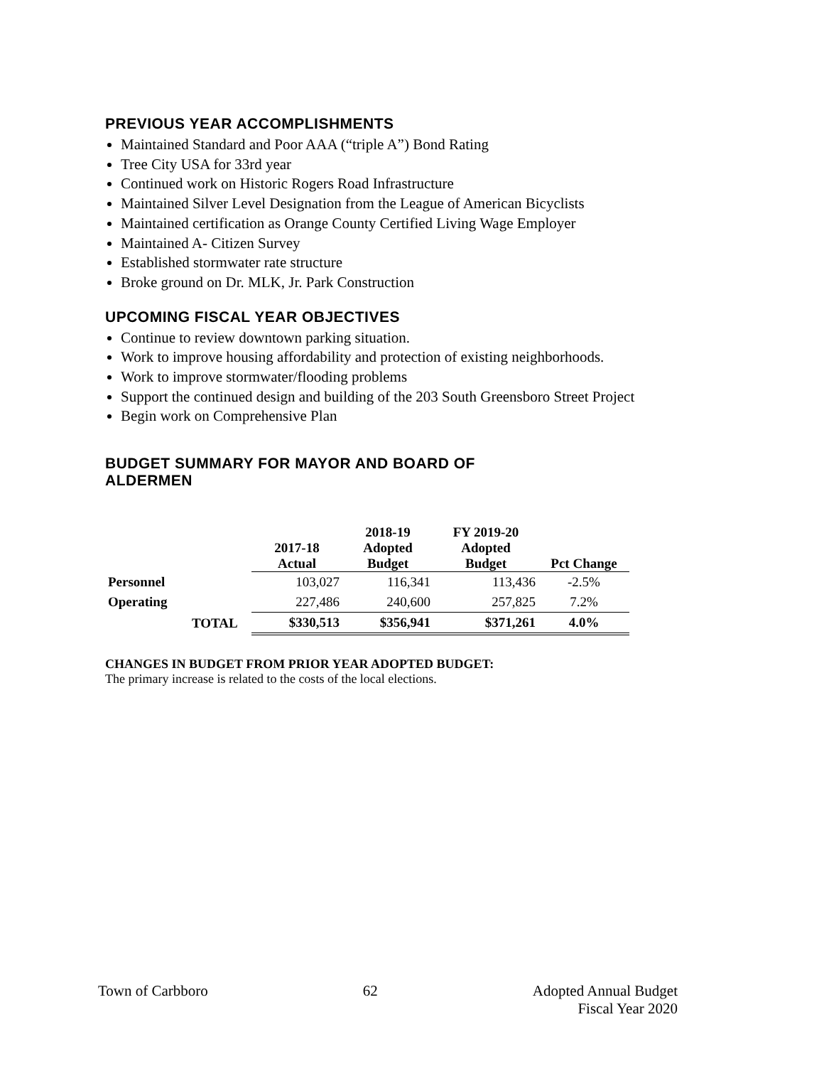PREVIOUS YEAR ACCOMPLISHMENTS
Maintained Standard and Poor AAA (“triple A”) Bond Rating
Tree City USA for 33rd year
Continued work on Historic Rogers Road Infrastructure
Maintained Silver Level Designation from the League of American Bicyclists
Maintained certification as Orange County Certified Living Wage Employer
Maintained A- Citizen Survey
Established stormwater rate structure
Broke ground on Dr. MLK, Jr. Park Construction
UPCOMING FISCAL YEAR OBJECTIVES
Continue to review downtown parking situation.
Work to improve housing affordability and protection of existing neighborhoods.
Work to improve stormwater/flooding problems
Support the continued design and building of the 203 South Greensboro Street Project
Begin work on Comprehensive Plan
BUDGET SUMMARY FOR MAYOR AND BOARD OF ALDERMEN
| | | 2017-18 Actual | 2018-19 Adopted Budget | FY 2019-20 Adopted Budget | Pct Change |
| --- | --- | --- | --- | --- | --- |
| Personnel | | 103,027 | 116,341 | 113,436 | -2.5% |
| Operating | | 227,486 | 240,600 | 257,825 | 7.2% |
| | TOTAL | $330,513 | $356,941 | $371,261 | 4.0% |
CHANGES IN BUDGET FROM PRIOR YEAR ADOPTED BUDGET:
The primary increase is related to the costs of the local elections.
Town of Carbboro 62 Adopted Annual Budget
Fiscal Year 2020